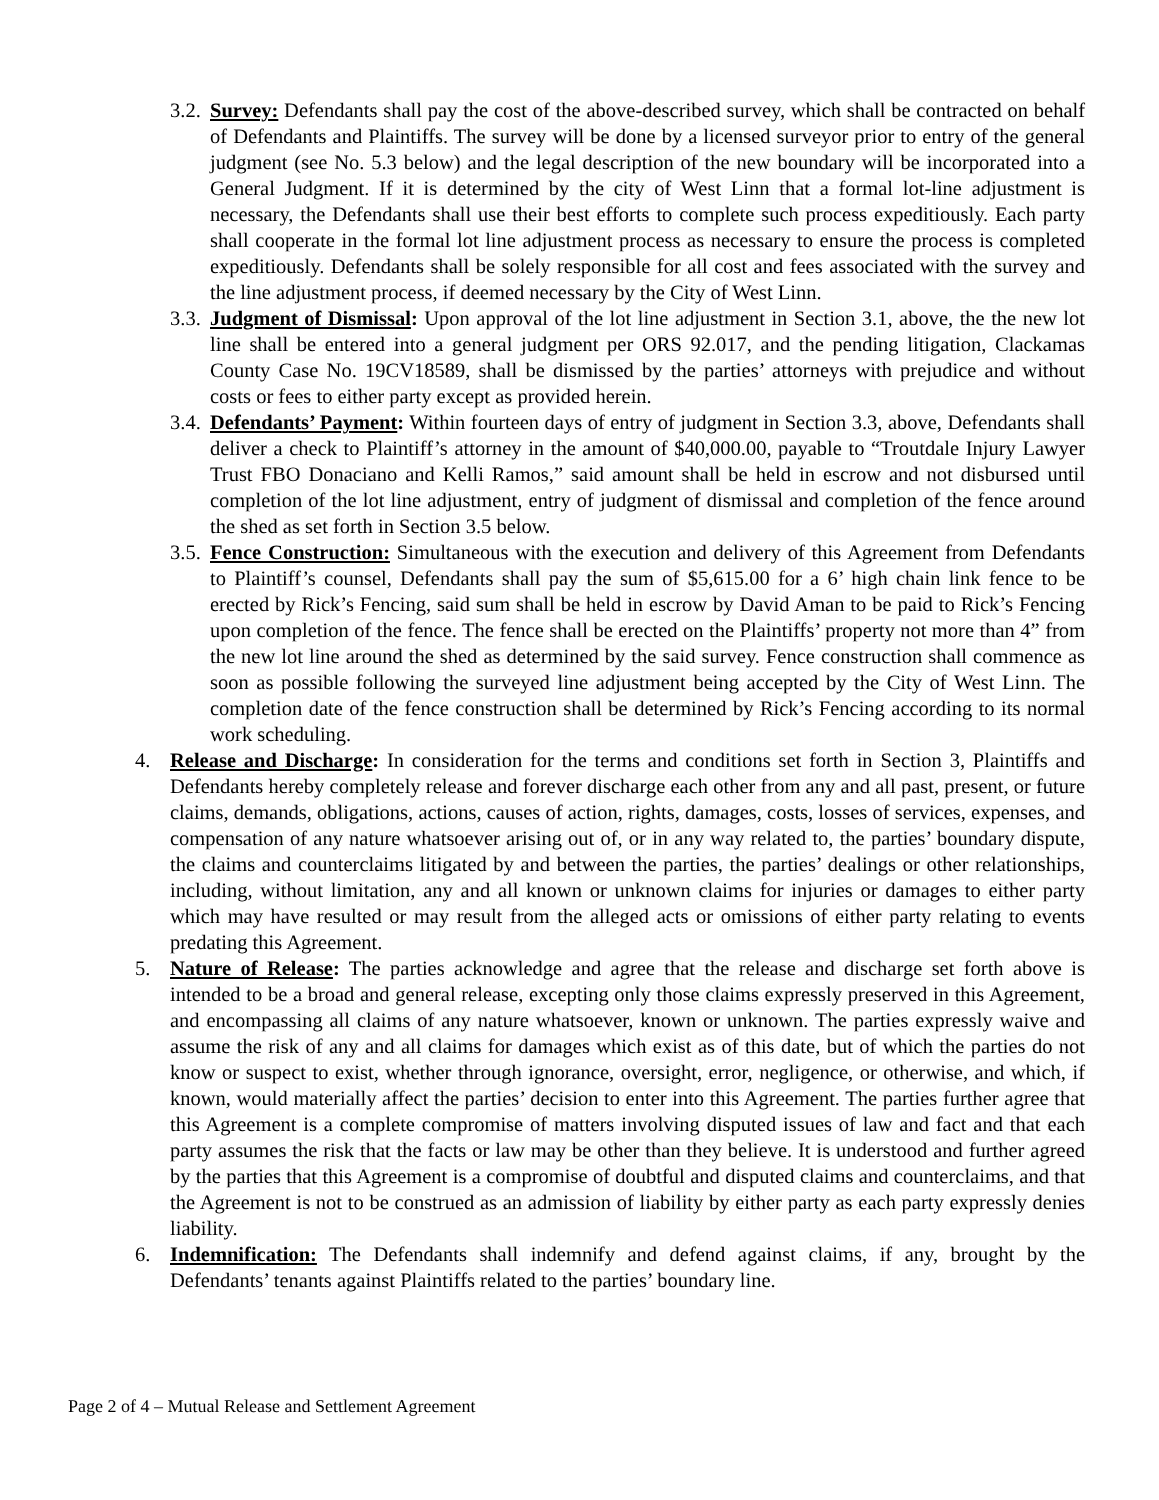3.2. Survey: Defendants shall pay the cost of the above-described survey, which shall be contracted on behalf of Defendants and Plaintiffs. The survey will be done by a licensed surveyor prior to entry of the general judgment (see No. 5.3 below) and the legal description of the new boundary will be incorporated into a General Judgment. If it is determined by the city of West Linn that a formal lot-line adjustment is necessary, the Defendants shall use their best efforts to complete such process expeditiously. Each party shall cooperate in the formal lot line adjustment process as necessary to ensure the process is completed expeditiously. Defendants shall be solely responsible for all cost and fees associated with the survey and the line adjustment process, if deemed necessary by the City of West Linn.
3.3. Judgment of Dismissal: Upon approval of the lot line adjustment in Section 3.1, above, the the new lot line shall be entered into a general judgment per ORS 92.017, and the pending litigation, Clackamas County Case No. 19CV18589, shall be dismissed by the parties’ attorneys with prejudice and without costs or fees to either party except as provided herein.
3.4. Defendants’ Payment: Within fourteen days of entry of judgment in Section 3.3, above, Defendants shall deliver a check to Plaintiff’s attorney in the amount of $40,000.00, payable to “Troutdale Injury Lawyer Trust FBO Donaciano and Kelli Ramos,” said amount shall be held in escrow and not disbursed until completion of the lot line adjustment, entry of judgment of dismissal and completion of the fence around the shed as set forth in Section 3.5 below.
3.5. Fence Construction: Simultaneous with the execution and delivery of this Agreement from Defendants to Plaintiff’s counsel, Defendants shall pay the sum of $5,615.00 for a 6’ high chain link fence to be erected by Rick’s Fencing, said sum shall be held in escrow by David Aman to be paid to Rick’s Fencing upon completion of the fence. The fence shall be erected on the Plaintiffs’ property not more than 4” from the new lot line around the shed as determined by the said survey. Fence construction shall commence as soon as possible following the surveyed line adjustment being accepted by the City of West Linn. The completion date of the fence construction shall be determined by Rick’s Fencing according to its normal work scheduling.
4. Release and Discharge: In consideration for the terms and conditions set forth in Section 3, Plaintiffs and Defendants hereby completely release and forever discharge each other from any and all past, present, or future claims, demands, obligations, actions, causes of action, rights, damages, costs, losses of services, expenses, and compensation of any nature whatsoever arising out of, or in any way related to, the parties’ boundary dispute, the claims and counterclaims litigated by and between the parties, the parties’ dealings or other relationships, including, without limitation, any and all known or unknown claims for injuries or damages to either party which may have resulted or may result from the alleged acts or omissions of either party relating to events predating this Agreement.
5. Nature of Release: The parties acknowledge and agree that the release and discharge set forth above is intended to be a broad and general release, excepting only those claims expressly preserved in this Agreement, and encompassing all claims of any nature whatsoever, known or unknown. The parties expressly waive and assume the risk of any and all claims for damages which exist as of this date, but of which the parties do not know or suspect to exist, whether through ignorance, oversight, error, negligence, or otherwise, and which, if known, would materially affect the parties’ decision to enter into this Agreement. The parties further agree that this Agreement is a complete compromise of matters involving disputed issues of law and fact and that each party assumes the risk that the facts or law may be other than they believe. It is understood and further agreed by the parties that this Agreement is a compromise of doubtful and disputed claims and counterclaims, and that the Agreement is not to be construed as an admission of liability by either party as each party expressly denies liability.
6. Indemnification: The Defendants shall indemnify and defend against claims, if any, brought by the Defendants’ tenants against Plaintiffs related to the parties’ boundary line.
Page 2 of 4 – Mutual Release and Settlement Agreement